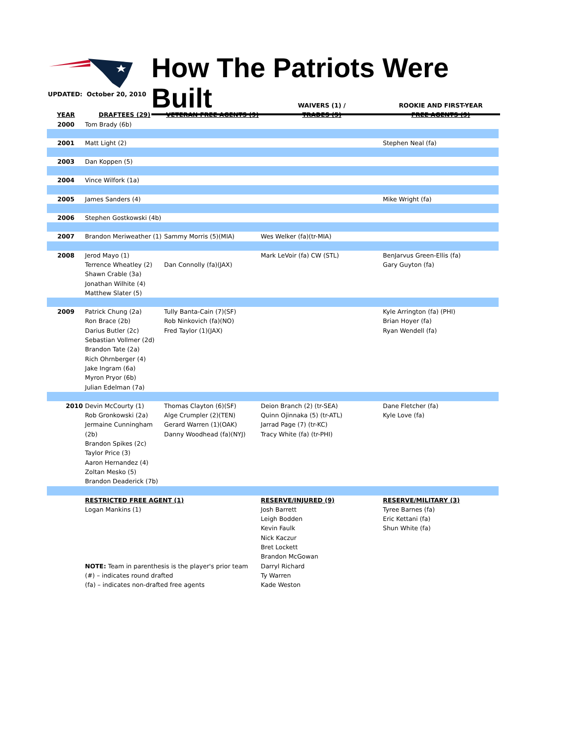How The Patriots Were Built
UPDATED: October 20, 2010
| YEAR | DRAFTEES (29) | VETERAN FREE AGENTS (9) | WAIVERS (1) / TRADES (5) | ROOKIE AND FIRST-YEAR FREE AGENTS (9) |
| --- | --- | --- | --- | --- |
| 2000 | Tom Brady (6b) | | | |
| 2001 | Matt Light (2) | | | Stephen Neal (fa) |
| 2003 | Dan Koppen (5) | | | |
| 2004 | Vince Wilfork (1a) | | | |
| 2005 | James Sanders (4) | | | Mike Wright (fa) |
| 2006 | Stephen Gostkowski (4b) | | | |
| 2007 | Brandon Meriweather (1) | Sammy Morris (5)(MIA) | Wes Welker (fa)(tr-MIA) | |
| 2008 | Jerod Mayo (1) Terrence Wheatley (2) Shawn Crable (3a) Jonathan Wilhite (4) Matthew Slater (5) | Dan Connolly (fa)(JAX) | Mark LeVoir (fa) CW (STL) | BenJarvus Green-Ellis (fa) Gary Guyton (fa) |
| 2009 | Patrick Chung (2a) Ron Brace (2b) Darius Butler (2c) Sebastian Vollmer (2d) Brandon Tate (2a) Rich Ohrnberger (4) Jake Ingram (6a) Myron Pryor (6b) Julian Edelman (7a) | Tully Banta-Cain (7)(SF) Rob Ninkovich (fa)(NO) Fred Taylor (1)(JAX) | | Kyle Arrington (fa) (PHI) Brian Hoyer (fa) Ryan Wendell (fa) |
| 2010 | Devin McCourty (1) Rob Gronkowski (2a) Jermaine Cunningham (2b) Brandon Spikes (2c) Taylor Price (3) Aaron Hernandez (4) Zoltan Mesko (5) Brandon Deaderick (7b) | Thomas Clayton (6)(SF) Alge Crumpler (2)(TEN) Gerard Warren (1)(OAK) Danny Woodhead (fa)(NYJ) | Deion Branch (2) (tr-SEA) Quinn Ojinnaka (5) (tr-ATL) Jarrad Page (7) (tr-KC) Tracy White (fa) (tr-PHI) | Dane Fletcher (fa) Kyle Love (fa) |
| | RESTRICTED FREE AGENT (1) Logan Mankins (1) NOTE: Team in parenthesis is the player's prior team (#) – indicates round drafted (fa) – indicates non-drafted free agents | | RESERVE/INJURED (9) Josh Barrett Leigh Bodden Kevin Faulk Nick Kaczur Bret Lockett Brandon McGowan Darryl Richard Ty Warren Kade Weston | RESERVE/MILITARY (3) Tyree Barnes (fa) Eric Kettani (fa) Shun White (fa) |